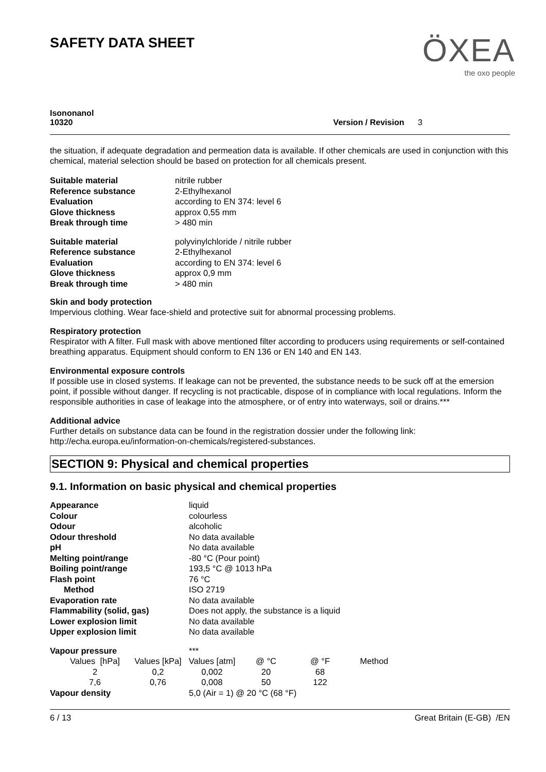SAFETY DATA SHEET
ÖXEA
the oxo people
Isononanol
10320
Version / Revision 3
the situation, if adequate degradation and permeation data is available. If other chemicals are used in conjunction with this chemical, material selection should be based on protection for all chemicals present.
| Suitable material | nitrile rubber |
| Reference substance | 2-Ethylhexanol |
| Evaluation | according to EN 374: level 6 |
| Glove thickness | approx 0,55 mm |
| Break through time | > 480 min |
| Suitable material | polyvinylchloride / nitrile rubber |
| Reference substance | 2-Ethylhexanol |
| Evaluation | according to EN 374: level 6 |
| Glove thickness | approx 0,9 mm |
| Break through time | > 480 min |
Skin and body protection
Impervious clothing. Wear face-shield and protective suit for abnormal processing problems.
Respiratory protection
Respirator with A filter. Full mask with above mentioned filter according to producers using requirements or self-contained breathing apparatus. Equipment should conform to EN 136 or EN 140 and EN 143.
Environmental exposure controls
If possible use in closed systems. If leakage can not be prevented, the substance needs to be suck off at the emersion point, if possible without danger. If recycling is not practicable, dispose of in compliance with local regulations. Inform the responsible authorities in case of leakage into the atmosphere, or of entry into waterways, soil or drains.***
Additional advice
Further details on substance data can be found in the registration dossier under the following link: http://echa.europa.eu/information-on-chemicals/registered-substances.
SECTION 9: Physical and chemical properties
9.1. Information on basic physical and chemical properties
| Appearance | liquid |
| Colour | colourless |
| Odour | alcoholic |
| Odour threshold | No data available |
| pH | No data available |
| Melting point/range | -80 °C (Pour point) |
| Boiling point/range | 193,5 °C @ 1013 hPa |
| Flash point | 76 °C |
| Method | ISO 2719 |
| Evaporation rate | No data available |
| Flammability (solid, gas) | Does not apply, the substance is a liquid |
| Lower explosion limit | No data available |
| Upper explosion limit | No data available |
| Vapour pressure | *** |
| Values [hPa] | Values [kPa] | Values [atm] | @ °C | @ °F | Method |
| --- | --- | --- | --- | --- | --- |
| 2 | 0,2 | 0,002 | 20 | 68 | |
| 7,6 | 0,76 | 0,008 | 50 | 122 | |
| Vapour density | 5,0 (Air = 1) @ 20 °C (68 °F) |
6 / 13 Great Britain (E-GB) /EN